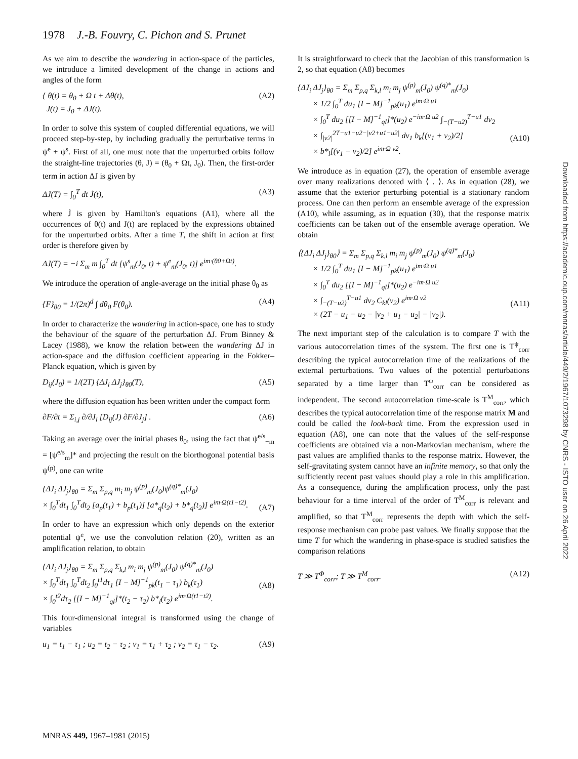1978 J.-B. Fouvry, C. Pichon and S. Prunet
As we aim to describe the wandering in action-space of the particles, we introduce a limited development of the change in actions and angles of the form
{ θ(t) = θ<sub>0</sub> + Ω t + Δθ(t),
J(t) = J<sub>0</sub> + ΔJ(t). (A2)
In order to solve this system of coupled differential equations, we will proceed step-by-step, by including gradually the perturbative terms in ψ<sup>e</sup> + ψ<sup>s</sup>. First of all, one must note that the unperturbed orbits follow the straight-line trajectories (θ, J) = (θ<sub>0</sub> + Ωt, J<sub>0</sub>). Then, the first-order term in action ΔJ is given by
ΔJ(T) = ∫<sub>0</sub><sup>T</sup> dt J̇(t), (A3)
where J̇ is given by Hamilton's equations (A1), where all the occurrences of θ(t) and J(t) are replaced by the expressions obtained for the unperturbed orbits. After a time T, the shift in action at first order is therefore given by
ΔJ(T) = −i Σ<sub>m</sub> m ∫<sub>0</sub><sup>T</sup> dt [ψ<sup>s</sup><sub>m</sub>(J<sub>0</sub>, t) + ψ<sup>e</sup><sub>m</sub>(J<sub>0</sub>, t)] e<sup>im·(θ0+Ωt)</sup>.
We introduce the operation of angle-average on the initial phase θ<sub>0</sub> as
{F}<sub>θ0</sub> = 1/(2π)<sup>d</sup> ∫ dθ<sub>0</sub> F(θ<sub>0</sub>). (A4)
In order to characterize the wandering in action-space, one has to study the behaviour of the square of the perturbation ΔJ. From Binney & Lacey (1988), we know the relation between the wandering ΔJ in action-space and the diffusion coefficient appearing in the Fokker–Planck equation, which is given by
D<sub>ij</sub>(J<sub>0</sub>) = 1/(2T) {ΔJ<sub>i</sub> ΔJ<sub>j</sub>}<sub>θ0</sub>(T), (A5)
where the diffusion equation has been written under the compact form
∂F/∂t = Σ<sub>i,j</sub> ∂/∂J<sub>i</sub> [D<sub>ij</sub>(J) ∂F/∂J<sub>j</sub>] . (A6)
Taking an average over the initial phases θ<sub>0</sub>, using the fact that ψ<sup>e/s</sup><sub>−m</sub> = [ψ<sup>e/s</sup><sub>m</sub>]* and projecting the result on the biorthogonal potential basis ψ<sup>(p)</sup>, one can write
{ΔJ<sub>i</sub> ΔJ<sub>j</sub>}<sub>θ0</sub> = Σ<sub>m</sub> Σ<sub>p,q</sub> m<sub>i</sub> m<sub>j</sub> ψ<sup>(p)</sup><sub>m</sub>(J<sub>0</sub>)ψ<sup>(q)*</sup><sub>m</sub>(J<sub>0</sub>)
× ∫<sub>0</sub><sup>T</sup>dt<sub>1</sub> ∫<sub>0</sub><sup>T</sup>dt<sub>2</sub> [a<sub>p</sub>(t<sub>1</sub>) + b<sub>p</sub>(t<sub>1</sub>)] [a*<sub>q</sub>(t<sub>2</sub>) + b*<sub>q</sub>(t<sub>2</sub>)] e<sup>im·Ω(t1−t2)</sup>.
(A7)
In order to have an expression which only depends on the exterior potential ψ<sup>e</sup>, we use the convolution relation (20), written as an amplification relation, to obtain
{ΔJ<sub>i</sub> ΔJ<sub>j</sub>}<sub>θ0</sub> = Σ<sub>m</sub> Σ<sub>p,q</sub> Σ<sub>k,l</sub> m<sub>i</sub> m<sub>j</sub> ψ<sup>(p)</sup><sub>m</sub>(J<sub>0</sub>) ψ<sup>(q)*</sup><sub>m</sub>(J<sub>0</sub>)
× ∫<sub>0</sub><sup>T</sup>dt<sub>1</sub> ∫<sub>0</sub><sup>T</sup>dt<sub>2</sub> ∫<sub>0</sub><sup>t1</sup>dτ<sub>1</sub> [I − M]<sup>−1</sup><sub>pk</sub>(t<sub>1</sub> − τ<sub>1</sub>) b<sub>k</sub>(τ<sub>1</sub>)
× ∫<sub>0</sub><sup>t2</sup>dτ<sub>2</sub> [[I − M]<sup>−1</sup><sub>ql</sub>]*(t<sub>2</sub> − τ<sub>2</sub>) b*<sub>l</sub>(τ<sub>2</sub>) e<sup>im·Ω(t1−t2)</sup>.
(A8)
This four-dimensional integral is transformed using the change of variables
u<sub>1</sub> = t<sub>1</sub> − τ<sub>1</sub> ; u<sub>2</sub> = t<sub>2</sub> − τ<sub>2</sub> ; v<sub>1</sub> = τ<sub>1</sub> + τ<sub>2</sub> ; v<sub>2</sub> = τ<sub>1</sub> − τ<sub>2</sub>. (A9)
It is straightforward to check that the Jacobian of this transformation is 2, so that equation (A8) becomes
{ΔJ<sub>i</sub> ΔJ<sub>j</sub>}<sub>θ0</sub> = Σ<sub>m</sub> Σ<sub>p,q</sub> Σ<sub>k,l</sub> m<sub>i</sub> m<sub>j</sub> ψ<sup>(p)</sup><sub>m</sub>(J<sub>0</sub>) ψ<sup>(q)*</sup><sub>m</sub>(J<sub>0</sub>)
× 1/2 ∫<sub>0</sub><sup>T</sup> du<sub>1</sub> [I − M]<sup>−1</sup><sub>pk</sub>(u<sub>1</sub>) e<sup>im·Ω u1</sup>
× ∫<sub>0</sub><sup>T</sup> du<sub>2</sub> [[I − M]<sup>−1</sup><sub>ql</sub>]*(u<sub>2</sub>) e<sup>−im·Ω u2</sup> ∫<sub>−(T−u2)</sub><sup>T−u1</sup> dv<sub>2</sub>
× ∫<sub>|v2|</sub><sup>2T−u1−u2−|v2+u1−u2|</sup> dv<sub>1</sub> b<sub>k</sub>[(v<sub>1</sub> + v<sub>2</sub>)/2]
× b*<sub>l</sub>[(v<sub>1</sub> − v<sub>2</sub>)/2] e<sup>im·Ω v2</sup>.
(A10)
We introduce as in equation (27), the operation of ensemble average over many realizations denoted with ⟨ . ⟩. As in equation (28), we assume that the exterior perturbing potential is a stationary random process. One can then perform an ensemble average of the expression (A10), while assuming, as in equation (30), that the response matrix coefficients can be taken out of the ensemble average operation. We obtain
⟨{ΔJ<sub>i</sub> ΔJ<sub>j</sub>}<sub>θ0</sub>⟩ = Σ<sub>m</sub> Σ<sub>p,q</sub> Σ<sub>k,l</sub> m<sub>i</sub> m<sub>j</sub> ψ<sup>(p)</sup><sub>m</sub>(J<sub>0</sub>) ψ<sup>(q)*</sup><sub>m</sub>(J<sub>0</sub>)
× 1/2 ∫<sub>0</sub><sup>T</sup> du<sub>1</sub> [I − M]<sup>−1</sup><sub>pk</sub>(u<sub>1</sub>) e<sup>im·Ω u1</sup>
× ∫<sub>0</sub><sup>T</sup> du<sub>2</sub> [[I − M]<sup>−1</sup><sub>ql</sub>]*(u<sub>2</sub>) e<sup>−im·Ω u2</sup>
× ∫<sub>−(T−u2)</sub><sup>T−u1</sup> dv<sub>2</sub> C<sub>kl</sub>(v<sub>2</sub>) e<sup>im·Ω v2</sup>
× (2T − u<sub>1</sub> − u<sub>2</sub> − |v<sub>2</sub> + u<sub>1</sub> − u<sub>2</sub>| − |v<sub>2</sub>|).
(A11)
The next important step of the calculation is to compare T with the various autocorrelation times of the system. The first one is T<sup>ψ</sup><sub>corr</sub> describing the typical autocorrelation time of the realizations of the external perturbations. Two values of the potential perturbations separated by a time larger than T<sup>ψ</sup><sub>corr</sub> can be considered as independent. The second autocorrelation time-scale is T<sup>M</sup><sub>corr</sub>, which describes the typical autocorrelation time of the response matrix M and could be called the look-back time. From the expression used in equation (A8), one can note that the values of the self-response coefficients are obtained via a non-Markovian mechanism, where the past values are amplified thanks to the response matrix. However, the self-gravitating system cannot have an infinite memory, so that only the sufficiently recent past values should play a role in this amplification. As a consequence, during the amplification process, only the past behaviour for a time interval of the order of T<sup>M</sup><sub>corr</sub> is relevant and amplified, so that T<sup>M</sup><sub>corr</sub> represents the depth with which the self-response mechanism can probe past values. We finally suppose that the time T for which the wandering in phase-space is studied satisfies the comparison relations
T ≫ T<sup>Φ</sup><sub>corr</sub>; T ≫ T<sup>M</sup><sub>corr</sub>. (A12)
MNRAS 449, 1967–1981 (2015)
Downloaded from https://academic.oup.com/mnras/article/449/2/1967/1073298 by CNRS - ISTO user on 26 April 2022